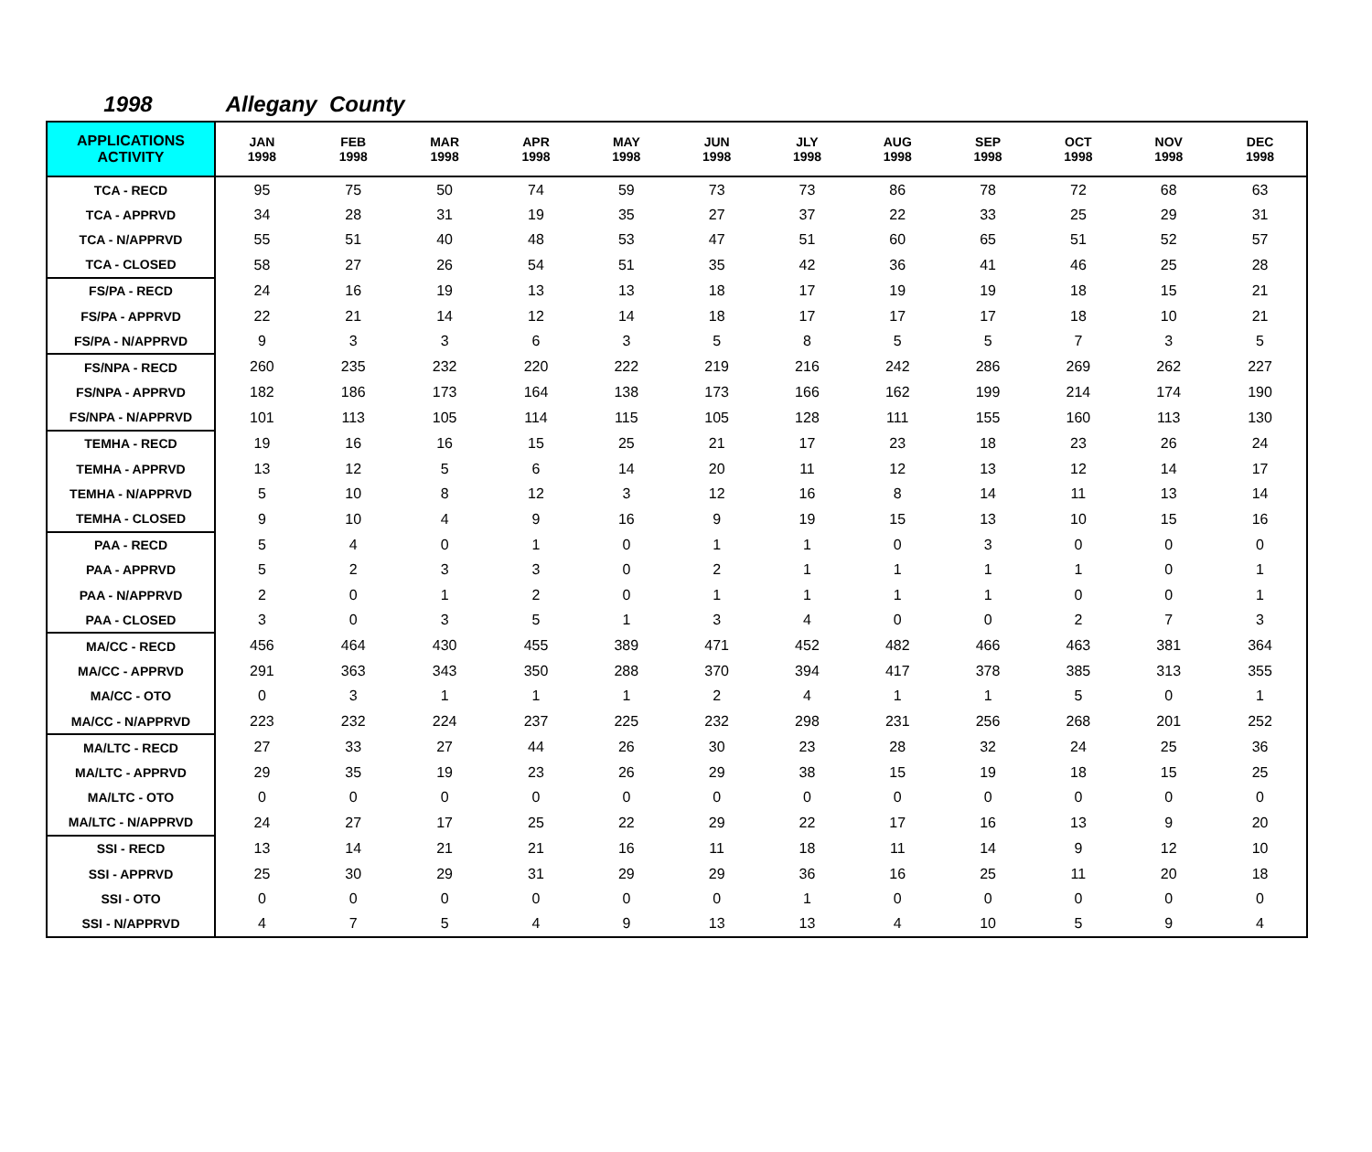1998 Allegany County
| APPLICATIONS ACTIVITY | JAN 1998 | FEB 1998 | MAR 1998 | APR 1998 | MAY 1998 | JUN 1998 | JLY 1998 | AUG 1998 | SEP 1998 | OCT 1998 | NOV 1998 | DEC 1998 |
| --- | --- | --- | --- | --- | --- | --- | --- | --- | --- | --- | --- | --- |
| TCA - RECD | 95 | 75 | 50 | 74 | 59 | 73 | 73 | 86 | 78 | 72 | 68 | 63 |
| TCA - APPRVD | 34 | 28 | 31 | 19 | 35 | 27 | 37 | 22 | 33 | 25 | 29 | 31 |
| TCA - N/APPRVD | 55 | 51 | 40 | 48 | 53 | 47 | 51 | 60 | 65 | 51 | 52 | 57 |
| TCA - CLOSED | 58 | 27 | 26 | 54 | 51 | 35 | 42 | 36 | 41 | 46 | 25 | 28 |
| FS/PA - RECD | 24 | 16 | 19 | 13 | 13 | 18 | 17 | 19 | 19 | 18 | 15 | 21 |
| FS/PA - APPRVD | 22 | 21 | 14 | 12 | 14 | 18 | 17 | 17 | 17 | 18 | 10 | 21 |
| FS/PA - N/APPRVD | 9 | 3 | 3 | 6 | 3 | 5 | 8 | 5 | 5 | 7 | 3 | 5 |
| FS/NPA - RECD | 260 | 235 | 232 | 220 | 222 | 219 | 216 | 242 | 286 | 269 | 262 | 227 |
| FS/NPA - APPRVD | 182 | 186 | 173 | 164 | 138 | 173 | 166 | 162 | 199 | 214 | 174 | 190 |
| FS/NPA - N/APPRVD | 101 | 113 | 105 | 114 | 115 | 105 | 128 | 111 | 155 | 160 | 113 | 130 |
| TEMHA - RECD | 19 | 16 | 16 | 15 | 25 | 21 | 17 | 23 | 18 | 23 | 26 | 24 |
| TEMHA - APPRVD | 13 | 12 | 5 | 6 | 14 | 20 | 11 | 12 | 13 | 12 | 14 | 17 |
| TEMHA - N/APPRVD | 5 | 10 | 8 | 12 | 3 | 12 | 16 | 8 | 14 | 11 | 13 | 14 |
| TEMHA - CLOSED | 9 | 10 | 4 | 9 | 16 | 9 | 19 | 15 | 13 | 10 | 15 | 16 |
| PAA - RECD | 5 | 4 | 0 | 1 | 0 | 1 | 1 | 0 | 3 | 0 | 0 | 0 |
| PAA - APPRVD | 5 | 2 | 3 | 3 | 0 | 2 | 1 | 1 | 1 | 1 | 0 | 1 |
| PAA - N/APPRVD | 2 | 0 | 1 | 2 | 0 | 1 | 1 | 1 | 1 | 0 | 0 | 1 |
| PAA - CLOSED | 3 | 0 | 3 | 5 | 1 | 3 | 4 | 0 | 0 | 2 | 7 | 3 |
| MA/CC - RECD | 456 | 464 | 430 | 455 | 389 | 471 | 452 | 482 | 466 | 463 | 381 | 364 |
| MA/CC - APPRVD | 291 | 363 | 343 | 350 | 288 | 370 | 394 | 417 | 378 | 385 | 313 | 355 |
| MA/CC - OTO | 0 | 3 | 1 | 1 | 1 | 2 | 4 | 1 | 1 | 5 | 0 | 1 |
| MA/CC - N/APPRVD | 223 | 232 | 224 | 237 | 225 | 232 | 298 | 231 | 256 | 268 | 201 | 252 |
| MA/LTC - RECD | 27 | 33 | 27 | 44 | 26 | 30 | 23 | 28 | 32 | 24 | 25 | 36 |
| MA/LTC - APPRVD | 29 | 35 | 19 | 23 | 26 | 29 | 38 | 15 | 19 | 18 | 15 | 25 |
| MA/LTC - OTO | 0 | 0 | 0 | 0 | 0 | 0 | 0 | 0 | 0 | 0 | 0 | 0 |
| MA/LTC - N/APPRVD | 24 | 27 | 17 | 25 | 22 | 29 | 22 | 17 | 16 | 13 | 9 | 20 |
| SSI - RECD | 13 | 14 | 21 | 21 | 16 | 11 | 18 | 11 | 14 | 9 | 12 | 10 |
| SSI - APPRVD | 25 | 30 | 29 | 31 | 29 | 29 | 36 | 16 | 25 | 11 | 20 | 18 |
| SSI - OTO | 0 | 0 | 0 | 0 | 0 | 0 | 1 | 0 | 0 | 0 | 0 | 0 |
| SSI - N/APPRVD | 4 | 7 | 5 | 4 | 9 | 13 | 13 | 4 | 10 | 5 | 9 | 4 |